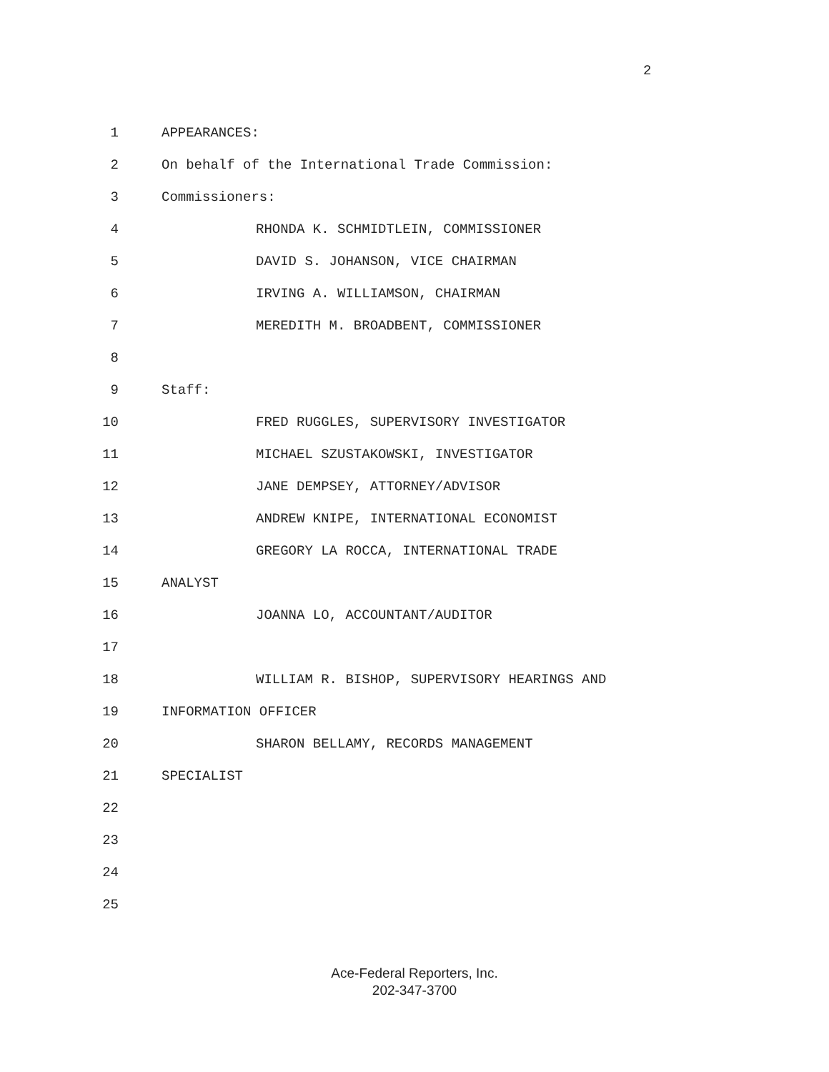2
1 APPEARANCES:
2 On behalf of the International Trade Commission:
3 Commissioners:
4 RHONDA K. SCHMIDTLEIN, COMMISSIONER
5 DAVID S. JOHANSON, VICE CHAIRMAN
6 IRVING A. WILLIAMSON, CHAIRMAN
7 MEREDITH M. BROADBENT, COMMISSIONER
8
9 Staff:
10 FRED RUGGLES, SUPERVISORY INVESTIGATOR
11 MICHAEL SZUSTAKOWSKI, INVESTIGATOR
12 JANE DEMPSEY, ATTORNEY/ADVISOR
13 ANDREW KNIPE, INTERNATIONAL ECONOMIST
14 GREGORY LA ROCCA, INTERNATIONAL TRADE
15 ANALYST
16 JOANNA LO, ACCOUNTANT/AUDITOR
17
18 WILLIAM R. BISHOP, SUPERVISORY HEARINGS AND
19 INFORMATION OFFICER
20 SHARON BELLAMY, RECORDS MANAGEMENT
21 SPECIALIST
22
23
24
25
Ace-Federal Reporters, Inc.
202-347-3700